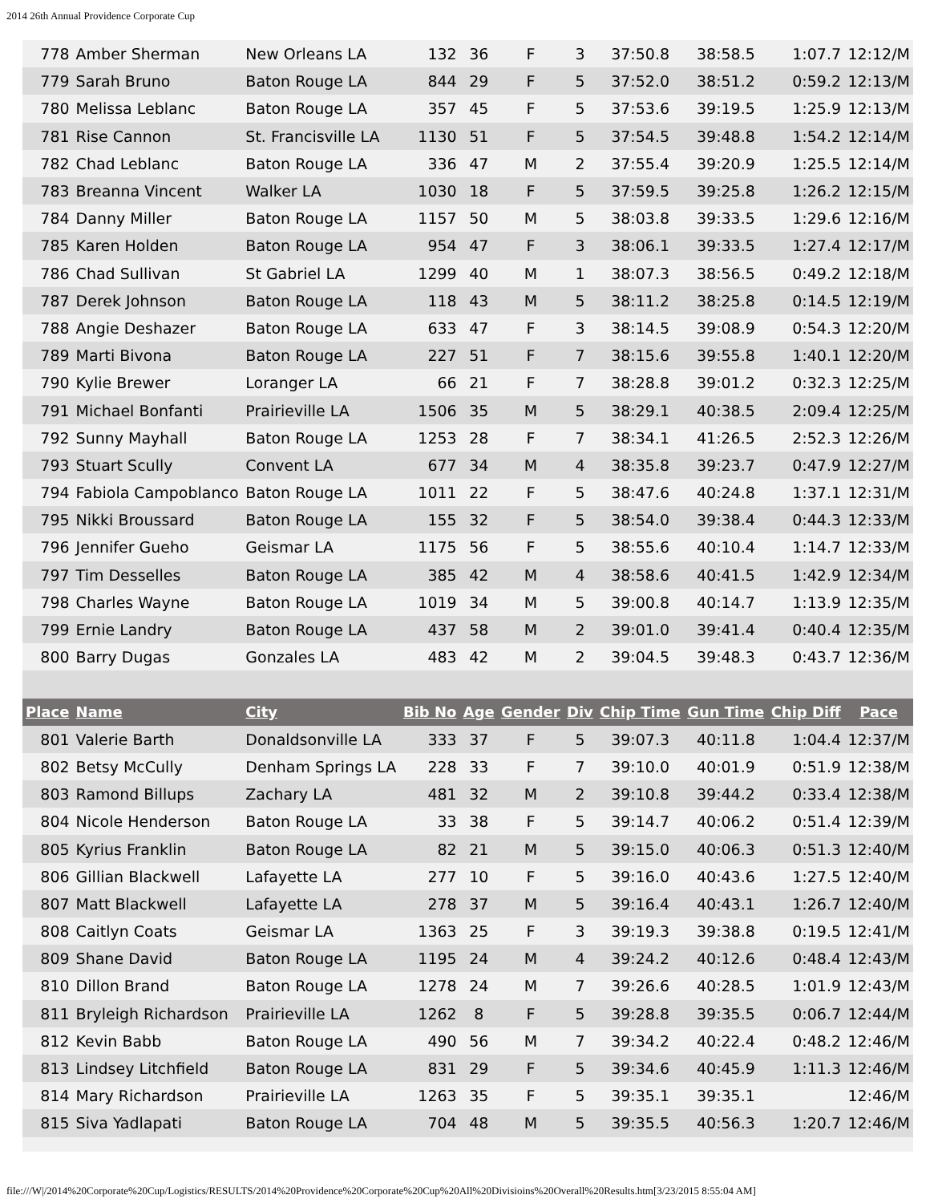2014 26th Annual Providence Corporate Cup
| 778 | Amber Sherman | New Orleans LA | 132 | 36 | F | 3 | 37:50.8 | 38:58.5 | 1:07.7 | 12:12/M |
| 779 | Sarah Bruno | Baton Rouge LA | 844 | 29 | F | 5 | 37:52.0 | 38:51.2 | 0:59.2 | 12:13/M |
| 780 | Melissa Leblanc | Baton Rouge LA | 357 | 45 | F | 5 | 37:53.6 | 39:19.5 | 1:25.9 | 12:13/M |
| 781 | Rise Cannon | St. Francisville LA | 1130 | 51 | F | 5 | 37:54.5 | 39:48.8 | 1:54.2 | 12:14/M |
| 782 | Chad Leblanc | Baton Rouge LA | 336 | 47 | M | 2 | 37:55.4 | 39:20.9 | 1:25.5 | 12:14/M |
| 783 | Breanna Vincent | Walker LA | 1030 | 18 | F | 5 | 37:59.5 | 39:25.8 | 1:26.2 | 12:15/M |
| 784 | Danny Miller | Baton Rouge LA | 1157 | 50 | M | 5 | 38:03.8 | 39:33.5 | 1:29.6 | 12:16/M |
| 785 | Karen Holden | Baton Rouge LA | 954 | 47 | F | 3 | 38:06.1 | 39:33.5 | 1:27.4 | 12:17/M |
| 786 | Chad Sullivan | St Gabriel LA | 1299 | 40 | M | 1 | 38:07.3 | 38:56.5 | 0:49.2 | 12:18/M |
| 787 | Derek Johnson | Baton Rouge LA | 118 | 43 | M | 5 | 38:11.2 | 38:25.8 | 0:14.5 | 12:19/M |
| 788 | Angie Deshazer | Baton Rouge LA | 633 | 47 | F | 3 | 38:14.5 | 39:08.9 | 0:54.3 | 12:20/M |
| 789 | Marti Bivona | Baton Rouge LA | 227 | 51 | F | 7 | 38:15.6 | 39:55.8 | 1:40.1 | 12:20/M |
| 790 | Kylie Brewer | Loranger LA | 66 | 21 | F | 7 | 38:28.8 | 39:01.2 | 0:32.3 | 12:25/M |
| 791 | Michael Bonfanti | Prairieville LA | 1506 | 35 | M | 5 | 38:29.1 | 40:38.5 | 2:09.4 | 12:25/M |
| 792 | Sunny Mayhall | Baton Rouge LA | 1253 | 28 | F | 7 | 38:34.1 | 41:26.5 | 2:52.3 | 12:26/M |
| 793 | Stuart Scully | Convent LA | 677 | 34 | M | 4 | 38:35.8 | 39:23.7 | 0:47.9 | 12:27/M |
| 794 | Fabiola Campoblanco | Baton Rouge LA | 1011 | 22 | F | 5 | 38:47.6 | 40:24.8 | 1:37.1 | 12:31/M |
| 795 | Nikki Broussard | Baton Rouge LA | 155 | 32 | F | 5 | 38:54.0 | 39:38.4 | 0:44.3 | 12:33/M |
| 796 | Jennifer Gueho | Geismar LA | 1175 | 56 | F | 5 | 38:55.6 | 40:10.4 | 1:14.7 | 12:33/M |
| 797 | Tim Desselles | Baton Rouge LA | 385 | 42 | M | 4 | 38:58.6 | 40:41.5 | 1:42.9 | 12:34/M |
| 798 | Charles Wayne | Baton Rouge LA | 1019 | 34 | M | 5 | 39:00.8 | 40:14.7 | 1:13.9 | 12:35/M |
| 799 | Ernie Landry | Baton Rouge LA | 437 | 58 | M | 2 | 39:01.0 | 39:41.4 | 0:40.4 | 12:35/M |
| 800 | Barry Dugas | Gonzales LA | 483 | 42 | M | 2 | 39:04.5 | 39:48.3 | 0:43.7 | 12:36/M |
| Place | Name | City | Bib No | Age | Gender | Div | Chip Time | Gun Time | Chip Diff | Pace |
| 801 | Valerie Barth | Donaldsonville LA | 333 | 37 | F | 5 | 39:07.3 | 40:11.8 | 1:04.4 | 12:37/M |
| 802 | Betsy McCully | Denham Springs LA | 228 | 33 | F | 7 | 39:10.0 | 40:01.9 | 0:51.9 | 12:38/M |
| 803 | Ramond Billups | Zachary LA | 481 | 32 | M | 2 | 39:10.8 | 39:44.2 | 0:33.4 | 12:38/M |
| 804 | Nicole Henderson | Baton Rouge LA | 33 | 38 | F | 5 | 39:14.7 | 40:06.2 | 0:51.4 | 12:39/M |
| 805 | Kyrius Franklin | Baton Rouge LA | 82 | 21 | M | 5 | 39:15.0 | 40:06.3 | 0:51.3 | 12:40/M |
| 806 | Gillian Blackwell | Lafayette LA | 277 | 10 | F | 5 | 39:16.0 | 40:43.6 | 1:27.5 | 12:40/M |
| 807 | Matt Blackwell | Lafayette LA | 278 | 37 | M | 5 | 39:16.4 | 40:43.1 | 1:26.7 | 12:40/M |
| 808 | Caitlyn Coats | Geismar LA | 1363 | 25 | F | 3 | 39:19.3 | 39:38.8 | 0:19.5 | 12:41/M |
| 809 | Shane David | Baton Rouge LA | 1195 | 24 | M | 4 | 39:24.2 | 40:12.6 | 0:48.4 | 12:43/M |
| 810 | Dillon Brand | Baton Rouge LA | 1278 | 24 | M | 7 | 39:26.6 | 40:28.5 | 1:01.9 | 12:43/M |
| 811 | Bryleigh Richardson | Prairieville LA | 1262 | 8 | F | 5 | 39:28.8 | 39:35.5 | 0:06.7 | 12:44/M |
| 812 | Kevin Babb | Baton Rouge LA | 490 | 56 | M | 7 | 39:34.2 | 40:22.4 | 0:48.2 | 12:46/M |
| 813 | Lindsey Litchfield | Baton Rouge LA | 831 | 29 | F | 5 | 39:34.6 | 40:45.9 | 1:11.3 | 12:46/M |
| 814 | Mary Richardson | Prairieville LA | 1263 | 35 | F | 5 | 39:35.1 | 39:35.1 | | 12:46/M |
| 815 | Siva Yadlapati | Baton Rouge LA | 704 | 48 | M | 5 | 39:35.5 | 40:56.3 | 1:20.7 | 12:46/M |
file:///W|/2014%20Corporate%20Cup/Logistics/RESULTS/2014%20Providence%20Corporate%20Cup%20All%20Divisioins%20Overall%20Results.htm[3/23/2015 8:55:04 AM]